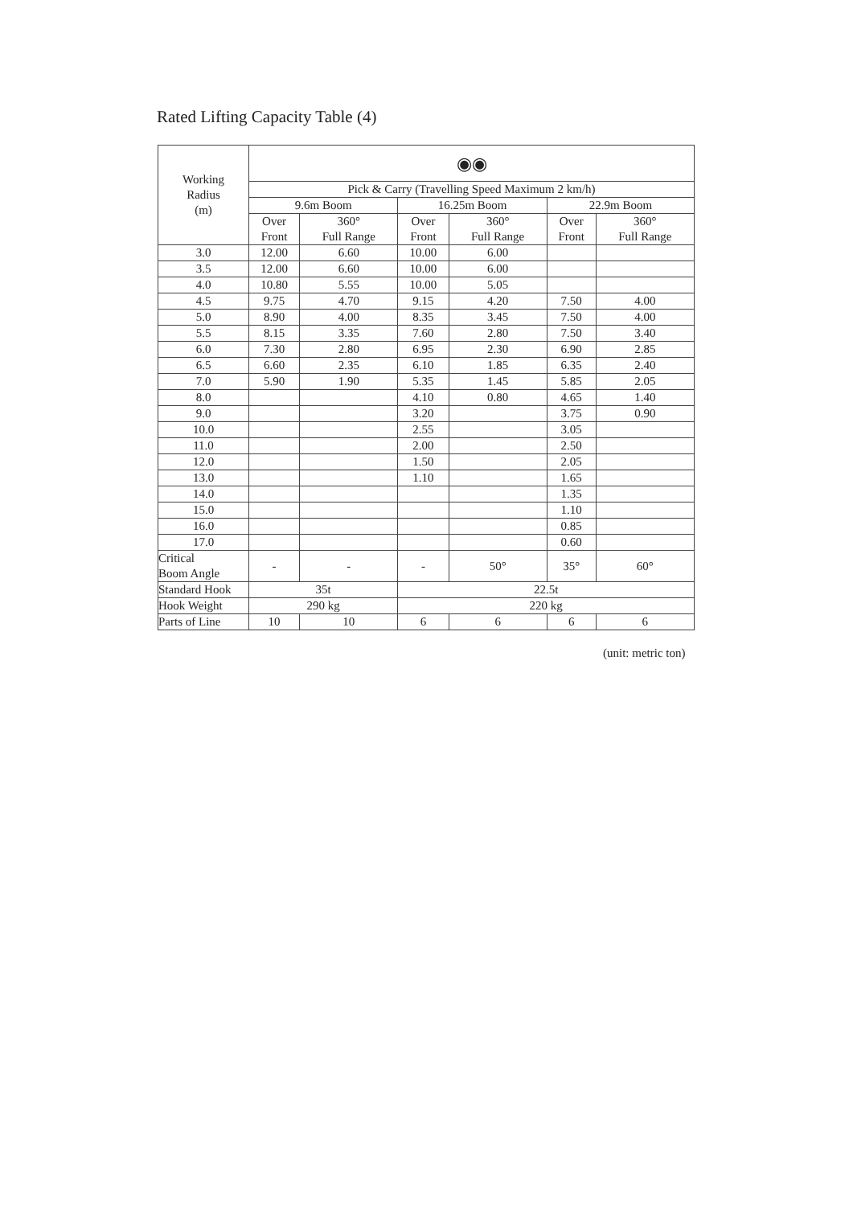Rated Lifting Capacity Table (4)
| Working Radius (m) | ◉◉ | | | | | |
| --- | --- | --- | --- | --- | --- | --- |
| | Pick & Carry (Travelling Speed Maximum 2 km/h) | | | | | |
| | 9.6m Boom | | 16.25m Boom | | 22.9m Boom | |
| | Over Front | 360° Full Range | Over Front | 360° Full Range | Over Front | 360° Full Range |
| 3.0 | 12.00 | 6.60 | 10.00 | 6.00 | | |
| 3.5 | 12.00 | 6.60 | 10.00 | 6.00 | | |
| 4.0 | 10.80 | 5.55 | 10.00 | 5.05 | | |
| 4.5 | 9.75 | 4.70 | 9.15 | 4.20 | 7.50 | 4.00 |
| 5.0 | 8.90 | 4.00 | 8.35 | 3.45 | 7.50 | 4.00 |
| 5.5 | 8.15 | 3.35 | 7.60 | 2.80 | 7.50 | 3.40 |
| 6.0 | 7.30 | 2.80 | 6.95 | 2.30 | 6.90 | 2.85 |
| 6.5 | 6.60 | 2.35 | 6.10 | 1.85 | 6.35 | 2.40 |
| 7.0 | 5.90 | 1.90 | 5.35 | 1.45 | 5.85 | 2.05 |
| 8.0 | | | 4.10 | 0.80 | 4.65 | 1.40 |
| 9.0 | | | 3.20 | | 3.75 | 0.90 |
| 10.0 | | | 2.55 | | 3.05 | |
| 11.0 | | | 2.00 | | 2.50 | |
| 12.0 | | | 1.50 | | 2.05 | |
| 13.0 | | | 1.10 | | 1.65 | |
| 14.0 | | | | | 1.35 | |
| 15.0 | | | | | 1.10 | |
| 16.0 | | | | | 0.85 | |
| 17.0 | | | | | 0.60 | |
| Critical Boom Angle | - | - | - | 50° | 35° | 60° |
| Standard Hook | 35t | | 22.5t | | | |
| Hook Weight | 290 kg | | 220 kg | | | |
| Parts of Line | 10 | 10 | 6 | 6 | 6 | 6 |
(unit: metric ton)